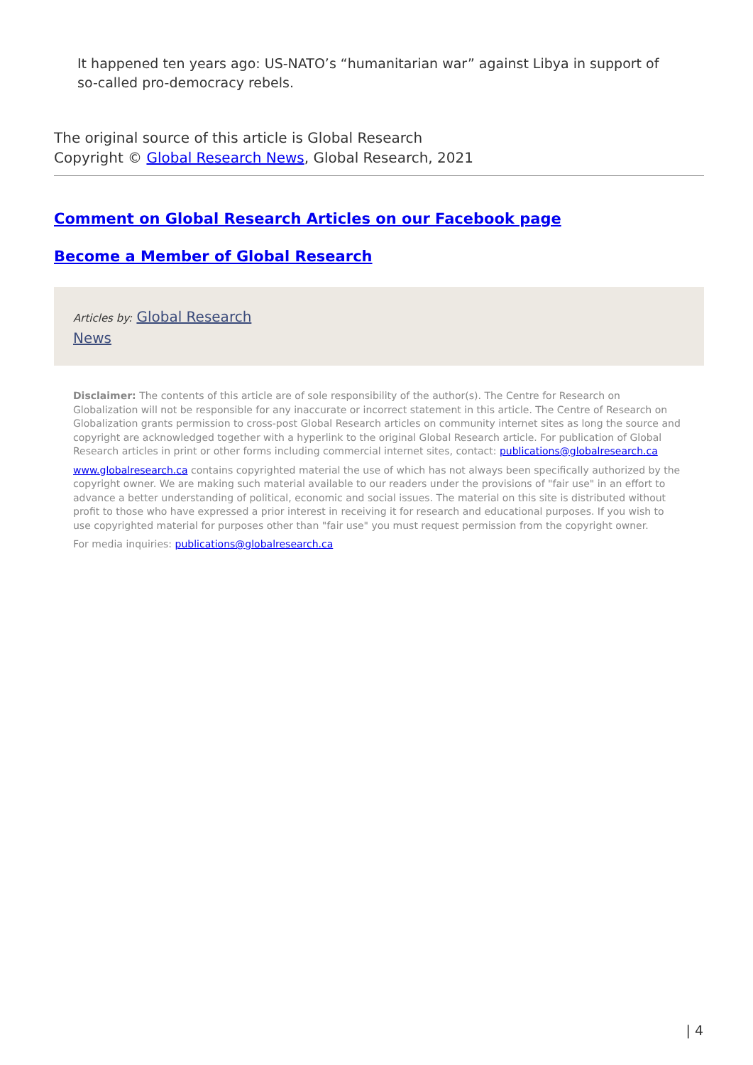It happened ten years ago: US-NATO’s “humanitarian war” against Libya in support of so-called pro-democracy rebels.
The original source of this article is Global Research
Copyright © Global Research News, Global Research, 2021
Comment on Global Research Articles on our Facebook page
Become a Member of Global Research
Articles by: Global Research News
Disclaimer: The contents of this article are of sole responsibility of the author(s). The Centre for Research on Globalization will not be responsible for any inaccurate or incorrect statement in this article. The Centre of Research on Globalization grants permission to cross-post Global Research articles on community internet sites as long the source and copyright are acknowledged together with a hyperlink to the original Global Research article. For publication of Global Research articles in print or other forms including commercial internet sites, contact: publications@globalresearch.ca
www.globalresearch.ca contains copyrighted material the use of which has not always been specifically authorized by the copyright owner. We are making such material available to our readers under the provisions of "fair use" in an effort to advance a better understanding of political, economic and social issues. The material on this site is distributed without profit to those who have expressed a prior interest in receiving it for research and educational purposes. If you wish to use copyrighted material for purposes other than "fair use" you must request permission from the copyright owner.
For media inquiries: publications@globalresearch.ca
| 4